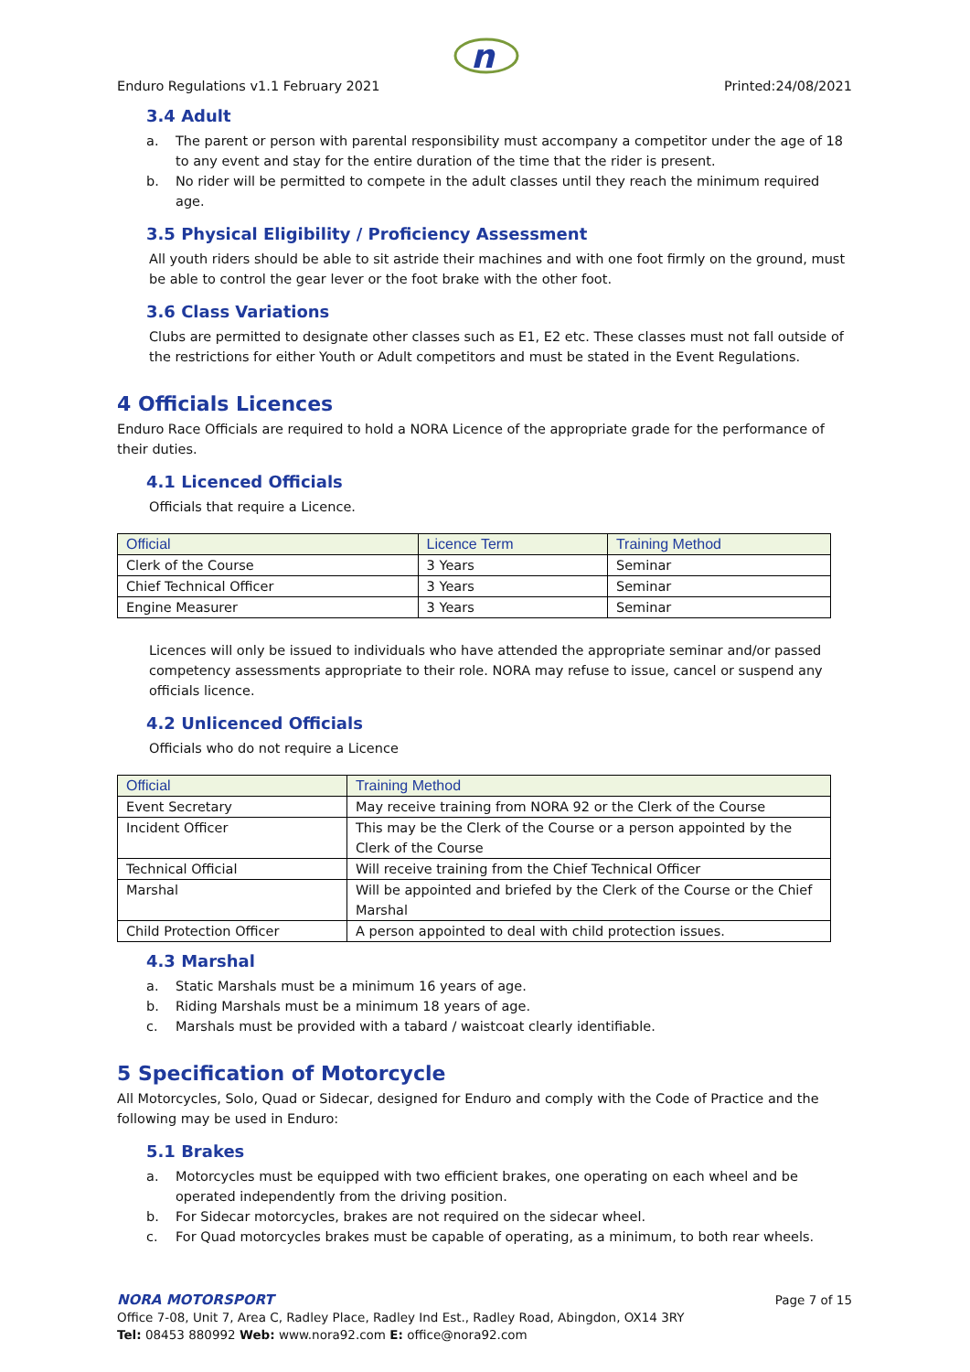n
Enduro Regulations v1.1 February 2021 Printed:24/08/2021
3.4 Adult
a. The parent or person with parental responsibility must accompany a competitor under the age of 18 to any event and stay for the entire duration of the time that the rider is present.
b. No rider will be permitted to compete in the adult classes until they reach the minimum required age.
3.5 Physical Eligibility / Proficiency Assessment
All youth riders should be able to sit astride their machines and with one foot firmly on the ground, must be able to control the gear lever or the foot brake with the other foot.
3.6 Class Variations
Clubs are permitted to designate other classes such as E1, E2 etc. These classes must not fall outside of the restrictions for either Youth or Adult competitors and must be stated in the Event Regulations.
4 Officials Licences
Enduro Race Officials are required to hold a NORA Licence of the appropriate grade for the performance of their duties.
4.1 Licenced Officials
Officials that require a Licence.
| Official | Licence Term | Training Method |
| --- | --- | --- |
| Clerk of the Course | 3 Years | Seminar |
| Chief Technical Officer | 3 Years | Seminar |
| Engine Measurer | 3 Years | Seminar |
Licences will only be issued to individuals who have attended the appropriate seminar and/or passed competency assessments appropriate to their role. NORA may refuse to issue, cancel or suspend any officials licence.
4.2 Unlicenced Officials
Officials who do not require a Licence
| Official | Training Method |
| --- | --- |
| Event Secretary | May receive training from NORA 92 or the Clerk of the Course |
| Incident Officer | This may be the Clerk of the Course or a person appointed by the Clerk of the Course |
| Technical Official | Will receive training from the Chief Technical Officer |
| Marshal | Will be appointed and briefed by the Clerk of the Course or the Chief Marshal |
| Child Protection Officer | A person appointed to deal with child protection issues. |
4.3 Marshal
a. Static Marshals must be a minimum 16 years of age.
b. Riding Marshals must be a minimum 18 years of age.
c. Marshals must be provided with a tabard / waistcoat clearly identifiable.
5 Specification of Motorcycle
All Motorcycles, Solo, Quad or Sidecar, designed for Enduro and comply with the Code of Practice and the following may be used in Enduro:
5.1 Brakes
a. Motorcycles must be equipped with two efficient brakes, one operating on each wheel and be operated independently from the driving position.
b. For Sidecar motorcycles, brakes are not required on the sidecar wheel.
c. For Quad motorcycles brakes must be capable of operating, as a minimum, to both rear wheels.
NORA MOTORSPORT Page 7 of 15
Office 7-08, Unit 7, Area C, Radley Place, Radley Ind Est., Radley Road, Abingdon, OX14 3RY
Tel: 08453 880992 Web: www.nora92.com E: office@nora92.com